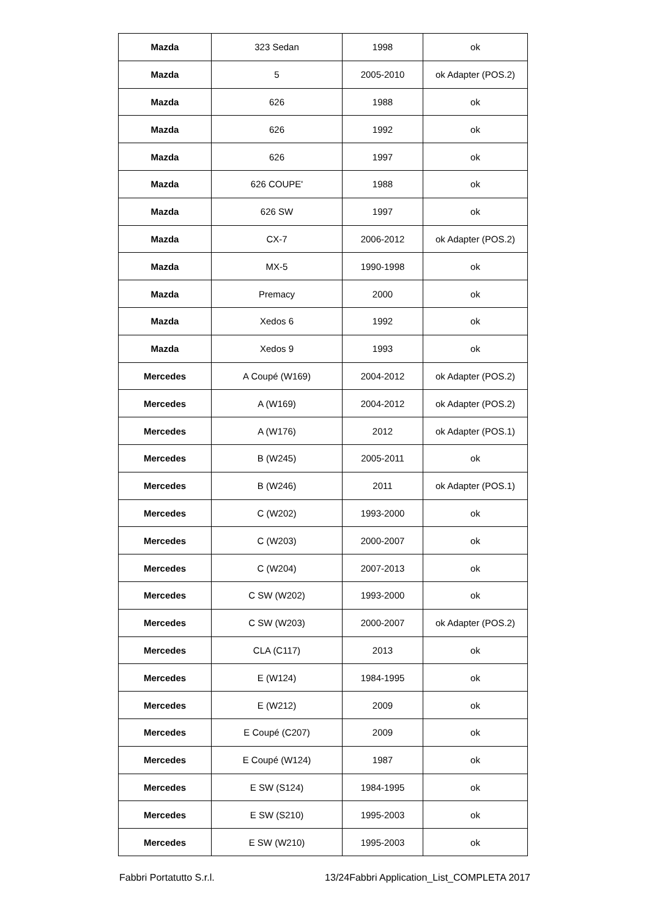| Mazda | 323 Sedan | 1998 | ok |
| Mazda | 5 | 2005-2010 | ok Adapter (POS.2) |
| Mazda | 626 | 1988 | ok |
| Mazda | 626 | 1992 | ok |
| Mazda | 626 | 1997 | ok |
| Mazda | 626 COUPE' | 1988 | ok |
| Mazda | 626 SW | 1997 | ok |
| Mazda | CX-7 | 2006-2012 | ok Adapter (POS.2) |
| Mazda | MX-5 | 1990-1998 | ok |
| Mazda | Premacy | 2000 | ok |
| Mazda | Xedos 6 | 1992 | ok |
| Mazda | Xedos 9 | 1993 | ok |
| Mercedes | A Coupé (W169) | 2004-2012 | ok Adapter (POS.2) |
| Mercedes | A (W169) | 2004-2012 | ok Adapter (POS.2) |
| Mercedes | A (W176) | 2012 | ok Adapter (POS.1) |
| Mercedes | B (W245) | 2005-2011 | ok |
| Mercedes | B (W246) | 2011 | ok Adapter (POS.1) |
| Mercedes | C (W202) | 1993-2000 | ok |
| Mercedes | C (W203) | 2000-2007 | ok |
| Mercedes | C (W204) | 2007-2013 | ok |
| Mercedes | C SW (W202) | 1993-2000 | ok |
| Mercedes | C SW (W203) | 2000-2007 | ok Adapter (POS.2) |
| Mercedes | CLA (C117) | 2013 | ok |
| Mercedes | E (W124) | 1984-1995 | ok |
| Mercedes | E (W212) | 2009 | ok |
| Mercedes | E Coupé (C207) | 2009 | ok |
| Mercedes | E Coupé (W124) | 1987 | ok |
| Mercedes | E SW (S124) | 1984-1995 | ok |
| Mercedes | E SW (S210) | 1995-2003 | ok |
| Mercedes | E SW (W210) | 1995-2003 | ok |
Fabbri Portatutto S.r.l. 13/24Fabbri Application_List_COMPLETA 2017